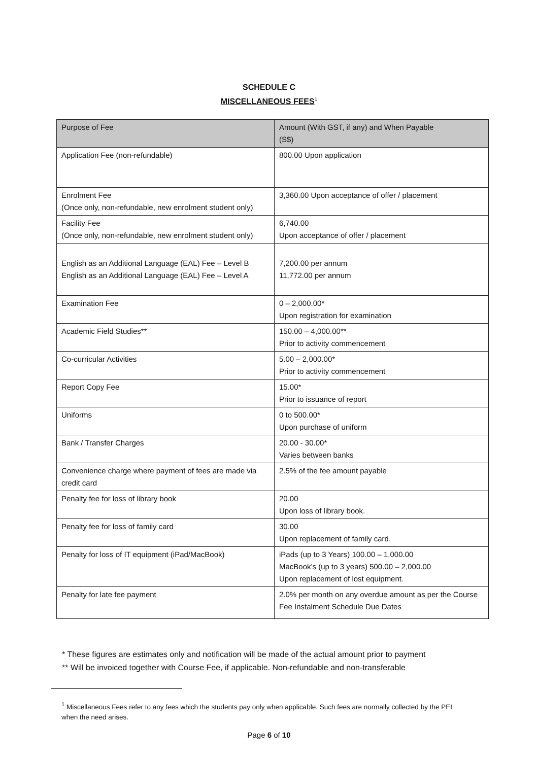SCHEDULE C
MISCELLANEOUS FEES<sup>1</sup>
| Purpose of Fee | Amount (With GST, if any) and When Payable (S$) |
| --- | --- |
| Application Fee (non-refundable) | 800.00 Upon application |
| Enrolment Fee (Once only, non-refundable, new enrolment student only) | 3,360.00 Upon acceptance of offer / placement |
| Facility Fee (Once only, non-refundable, new enrolment student only) | 6,740.00 Upon acceptance of offer / placement |
| English as an Additional Language (EAL) Fee – Level B English as an Additional Language (EAL) Fee – Level A | 7,200.00 per annum 11,772.00 per annum |
| Examination Fee | 0 – 2,000.00* Upon registration for examination |
| Academic Field Studies** | 150.00 – 4,000.00** Prior to activity commencement |
| Co-curricular Activities | 5.00 – 2,000.00* Prior to activity commencement |
| Report Copy Fee | 15.00* Prior to issuance of report |
| Uniforms | 0 to 500.00* Upon purchase of uniform |
| Bank / Transfer Charges | 20.00 - 30.00* Varies between banks |
| Convenience charge where payment of fees are made via credit card | 2.5% of the fee amount payable |
| Penalty fee for loss of library book | 20.00 Upon loss of library book. |
| Penalty fee for loss of family card | 30.00 Upon replacement of family card. |
| Penalty for loss of IT equipment (iPad/MacBook) | iPads (up to 3 Years) 100.00 – 1,000.00 MacBook’s (up to 3 years) 500.00 – 2,000.00 Upon replacement of lost equipment. |
| Penalty for late fee payment | 2.0% per month on any overdue amount as per the Course Fee Instalment Schedule Due Dates |
* These figures are estimates only and notification will be made of the actual amount prior to payment
** Will be invoiced together with Course Fee, if applicable. Non-refundable and non-transferable
<sup>1</sup> Miscellaneous Fees refer to any fees which the students pay only when applicable. Such fees are normally collected by the PEI when the need arises.
Page 6 of 10